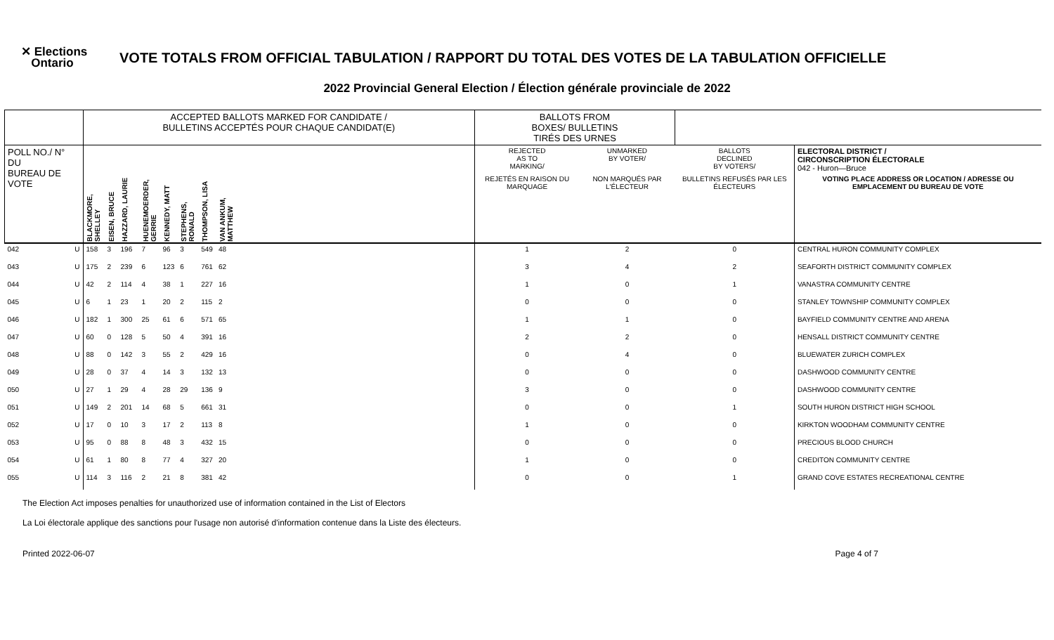✕ Elections
Ontario
VOTE TOTALS FROM OFFICIAL TABULATION / RAPPORT DU TOTAL DES VOTES DE LA TABULATION OFFICIELLE
2022 Provincial General Election / Élection générale provinciale de 2022
| | | ACCEPTED BALLOTS MARKED FOR CANDIDATE / BULLETINS ACCEPTÉS POUR CHAQUE CANDIDAT(E) | | | | | | | | | BALLOTS FROM BOXES/ BULLETINS TIRÉS DES URNES | | | |
| --- | --- | --- | --- | --- | --- | --- | --- | --- | --- | --- | --- | --- | --- | --- |
| POLL NO./ N° DU BUREAU DE VOTE | | | | | | | | | | | REJECTED AS TO MARKING/ | UNMARKED BY VOTER/ | BALLOTS DECLINED BY VOTERS/ | ELECTORAL DISTRICT / CIRCONSCRIPTION ÉLECTORALE 042 - Huron—Bruce |
| | | BLACKMORE, SHELLEY | EISEN, BRUCE | HAZZARD, LAURIE | HUENEMOERDER, GERRIE | KENNEDY, MATT | STEPHENS, RONALD | THOMPSON, LISA | VAN ANKUM, MATTHEW | | REJETÉS EN RAISON DU MARQUAGE | NON MARQUÉS PAR L'ÉLECTEUR | BULLETINS REFUSÉS PAR LES ÉLECTEURS | VOTING PLACE ADDRESS OR LOCATION / ADRESSE OU EMPLACEMENT DU BUREAU DE VOTE |
| 042 | U | 158 | 3 | 196 | 7 | 96 | 3 | 549 | 48 | | 1 | 2 | 0 | CENTRAL HURON COMMUNITY COMPLEX |
| 043 | U | 175 | 2 | 239 | 6 | 123 | 6 | 761 | 62 | | 3 | 4 | 2 | SEAFORTH DISTRICT COMMUNITY COMPLEX |
| 044 | U | 42 | 2 | 114 | 4 | 38 | 1 | 227 | 16 | | 1 | 0 | 1 | VANASTRA COMMUNITY CENTRE |
| 045 | U | 6 | 1 | 23 | 1 | 20 | 2 | 115 | 2 | | 0 | 0 | 0 | STANLEY TOWNSHIP COMMUNITY COMPLEX |
| 046 | U | 182 | 1 | 300 | 25 | 61 | 6 | 571 | 65 | | 1 | 1 | 0 | BAYFIELD COMMUNITY CENTRE AND ARENA |
| 047 | U | 60 | 0 | 128 | 5 | 50 | 4 | 391 | 16 | | 2 | 2 | 0 | HENSALL DISTRICT COMMUNITY CENTRE |
| 048 | U | 88 | 0 | 142 | 3 | 55 | 2 | 429 | 16 | | 0 | 4 | 0 | BLUEWATER ZURICH COMPLEX |
| 049 | U | 28 | 0 | 37 | 4 | 14 | 3 | 132 | 13 | | 0 | 0 | 0 | DASHWOOD COMMUNITY CENTRE |
| 050 | U | 27 | 1 | 29 | 4 | 28 | 29 | 136 | 9 | | 3 | 0 | 0 | DASHWOOD COMMUNITY CENTRE |
| 051 | U | 149 | 2 | 201 | 14 | 68 | 5 | 661 | 31 | | 0 | 0 | 1 | SOUTH HURON DISTRICT HIGH SCHOOL |
| 052 | U | 17 | 0 | 10 | 3 | 17 | 2 | 113 | 8 | | 1 | 0 | 0 | KIRKTON WOODHAM COMMUNITY CENTRE |
| 053 | U | 95 | 0 | 88 | 8 | 48 | 3 | 432 | 15 | | 0 | 0 | 0 | PRECIOUS BLOOD CHURCH |
| 054 | U | 61 | 1 | 80 | 8 | 77 | 4 | 327 | 20 | | 1 | 0 | 0 | CREDITON COMMUNITY CENTRE |
| 055 | U | 114 | 3 | 116 | 2 | 21 | 8 | 381 | 42 | | 0 | 0 | 1 | GRAND COVE ESTATES RECREATIONAL CENTRE |
The Election Act imposes penalties for unauthorized use of information contained in the List of Electors
La Loi électorale applique des sanctions pour l'usage non autorisé d'information contenue dans la Liste des électeurs.
Printed 2022-06-07 Page 4 of 7